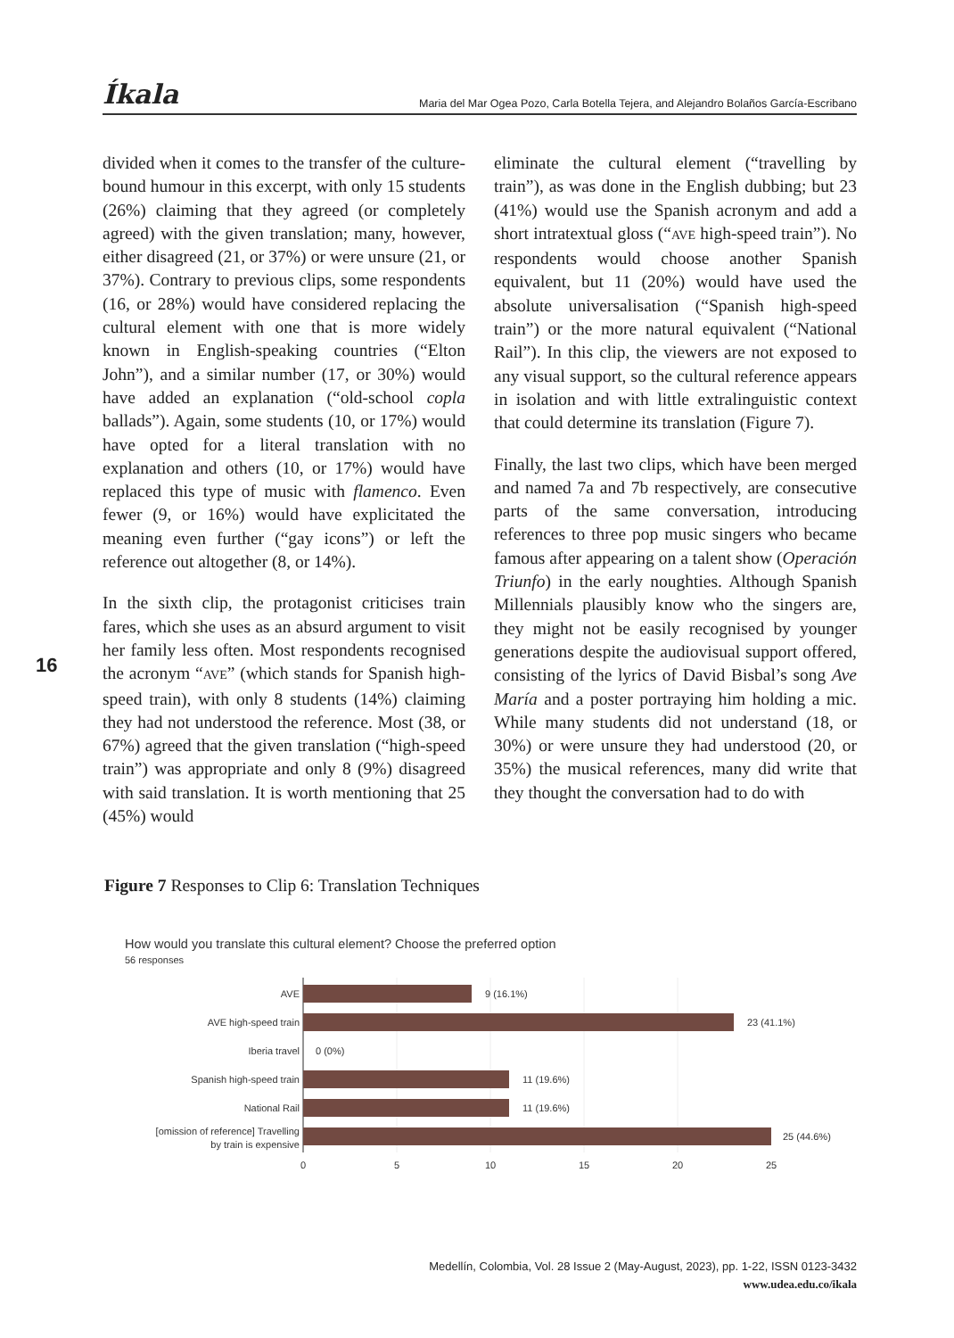Íkala Maria del Mar Ogea Pozo, Carla Botella Tejera, and Alejandro Bolaños García-Escribano
divided when it comes to the transfer of the culture-bound humour in this excerpt, with only 15 students (26%) claiming that they agreed (or completely agreed) with the given translation; many, however, either disagreed (21, or 37%) or were unsure (21, or 37%). Contrary to previous clips, some respondents (16, or 28%) would have considered replacing the cultural element with one that is more widely known in English-speaking countries (“Elton John”), and a similar number (17, or 30%) would have added an explanation (“old-school copla ballads”). Again, some students (10, or 17%) would have opted for a literal translation with no explanation and others (10, or 17%) would have replaced this type of music with flamenco. Even fewer (9, or 16%) would have explicitated the meaning even further (“gay icons”) or left the reference out altogether (8, or 14%).
In the sixth clip, the protagonist criticises train fares, which she uses as an absurd argument to visit her family less often. Most respondents recognised the acronym “AVE” (which stands for Spanish high-speed train), with only 8 students (14%) claiming they had not understood the reference. Most (38, or 67%) agreed that the given translation (“high-speed train”) was appropriate and only 8 (9%) disagreed with said translation. It is worth mentioning that 25 (45%) would
eliminate the cultural element (“travelling by train”), as was done in the English dubbing; but 23 (41%) would use the Spanish acronym and add a short intratextual gloss (“AVE high-speed train”). No respondents would choose another Spanish equivalent, but 11 (20%) would have used the absolute universalisation (“Spanish high-speed train”) or the more natural equivalent (“National Rail”). In this clip, the viewers are not exposed to any visual support, so the cultural reference appears in isolation and with little extralinguistic context that could determine its translation (Figure 7).
Finally, the last two clips, which have been merged and named 7a and 7b respectively, are consecutive parts of the same conversation, introducing references to three pop music singers who became famous after appearing on a talent show (Operación Triunfo) in the early noughties. Although Spanish Millennials plausibly know who the singers are, they might not be easily recognised by younger generations despite the audiovisual support offered, consisting of the lyrics of David Bisbal’s song Ave María and a poster portraying him holding a mic. While many students did not understand (18, or 30%) or were unsure they had understood (20, or 35%) the musical references, many did write that they thought the conversation had to do with
16
Figure 7 Responses to Clip 6: Translation Techniques
How would you translate this cultural element? Choose the preferred option
56 responses
AVE
AVE high-speed train
Iberia travel
Spanish high-speed train
National Rail
[omission of reference] Travelling
by train is expensive
9 (16.1%)
23 (41.1%)
0 (0%)
11 (19.6%)
11 (19.6%)
25 (44.6%)
0
5
10
15
20
25
Medellín, Colombia, Vol. 28 Issue 2 (May-August, 2023), pp. 1-22, ISSN 0123-3432
www.udea.edu.co/ikala